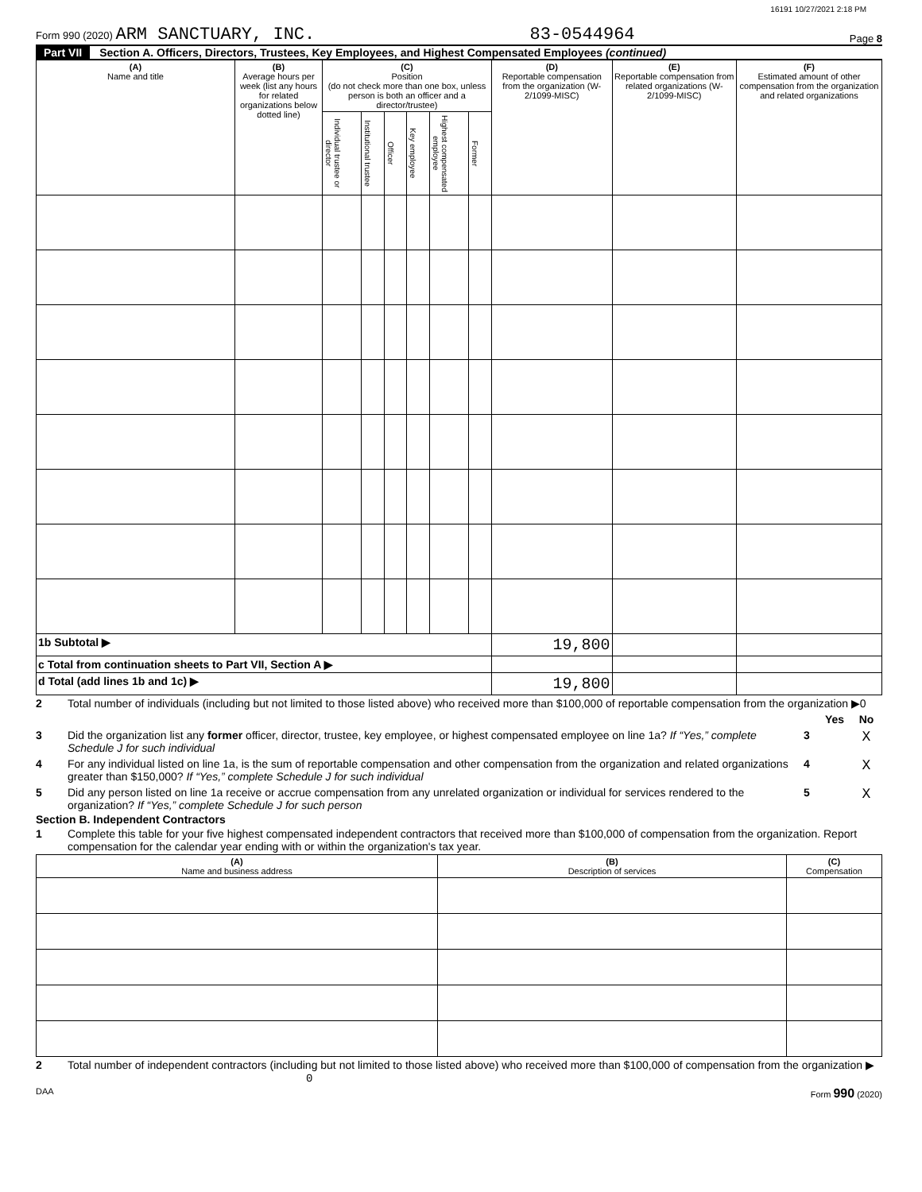16191 10/27/2021 2:18 PM
Form 990 (2020) ARM SANCTUARY, INC.
83-0544964
Page 8
Part VII Section A. Officers, Directors, Trustees, Key Employees, and Highest Compensated Employees (continued)
| (A) Name and title | (B) Average hours per week (list any hours for related organizations below dotted line) | (C) Position (do not check more than one box, unless person is both an officer and a director/trustee) | | | | | | (D) Reportable compensation from the organization (W-2/1099-MISC) | (E) Reportable compensation from related organizations (W-2/1099-MISC) | (F) Estimated amount of other compensation from the organization and related organizations |
| --- | --- | --- | --- | --- | --- | --- | --- | --- | --- | --- |
| | | Individual trustee or director | Institutional trustee | Officer | Key employee | Highest compensated employee | Former | | | |
| 1b Subtotal ▶ | | | | | | | | 19,800 | | |
| c Total from continuation sheets to Part VII, Section A ▶ | | | | | | | | | | |
| d Total (add lines 1b and 1c) ▶ | | | | | | | | 19,800 | | |
2 Total number of individuals (including but not limited to those listed above) who received more than $100,000 of reportable compensation from the organization ▶0
Yes No
3 Did the organization list any former officer, director, trustee, key employee, or highest compensated employee on line 1a? If “Yes,” complete Schedule J for such individual 3 X
4 For any individual listed on line 1a, is the sum of reportable compensation and other compensation from the organization and related organizations greater than $150,000? If “Yes,” complete Schedule J for such individual 4 X
5 Did any person listed on line 1a receive or accrue compensation from any unrelated organization or individual for services rendered to the organization? If “Yes,” complete Schedule J for such person 5 X
Section B. Independent Contractors
1 Complete this table for your five highest compensated independent contractors that received more than $100,000 of compensation from the organization. Report compensation for the calendar year ending with or within the organization's tax year.
| (A) Name and business address | (B) Description of services | (C) Compensation |
| --- | --- | --- |
2 Total number of independent contractors (including but not limited to those listed above) who received more than $100,000 of compensation from the organization ▶ 0
DAA Form 990 (2020)